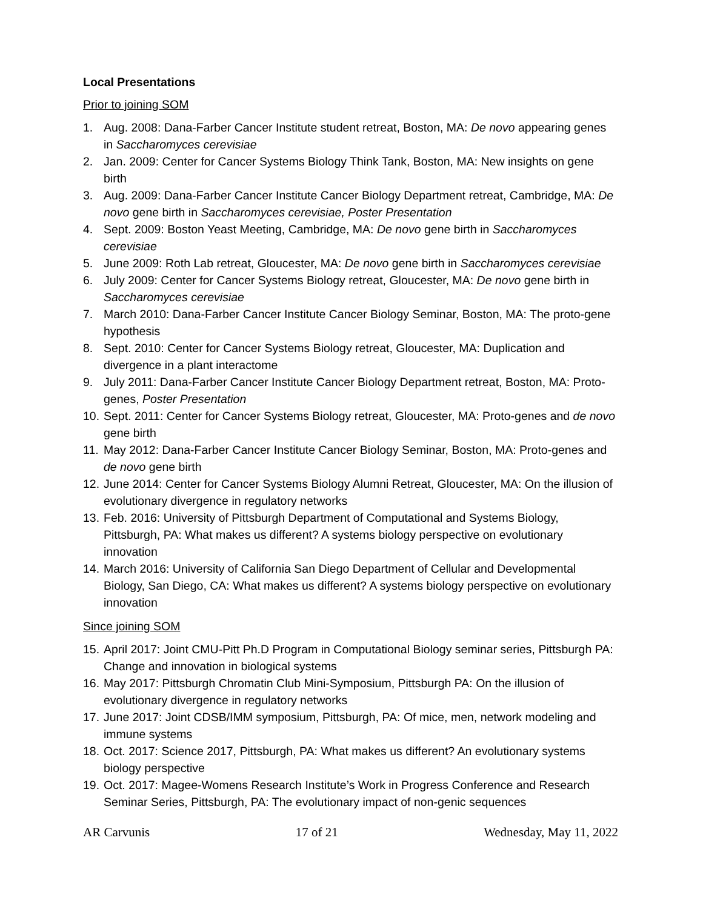Local Presentations
Prior to joining SOM
1. Aug. 2008: Dana-Farber Cancer Institute student retreat, Boston, MA: De novo appearing genes in Saccharomyces cerevisiae
2. Jan. 2009: Center for Cancer Systems Biology Think Tank, Boston, MA: New insights on gene birth
3. Aug. 2009: Dana-Farber Cancer Institute Cancer Biology Department retreat, Cambridge, MA: De novo gene birth in Saccharomyces cerevisiae, Poster Presentation
4. Sept. 2009: Boston Yeast Meeting, Cambridge, MA: De novo gene birth in Saccharomyces cerevisiae
5. June 2009: Roth Lab retreat, Gloucester, MA: De novo gene birth in Saccharomyces cerevisiae
6. July 2009: Center for Cancer Systems Biology retreat, Gloucester, MA: De novo gene birth in Saccharomyces cerevisiae
7. March 2010: Dana-Farber Cancer Institute Cancer Biology Seminar, Boston, MA: The proto-gene hypothesis
8. Sept. 2010: Center for Cancer Systems Biology retreat, Gloucester, MA: Duplication and divergence in a plant interactome
9. July 2011: Dana-Farber Cancer Institute Cancer Biology Department retreat, Boston, MA: Proto-genes, Poster Presentation
10. Sept. 2011: Center for Cancer Systems Biology retreat, Gloucester, MA: Proto-genes and de novo gene birth
11. May 2012: Dana-Farber Cancer Institute Cancer Biology Seminar, Boston, MA: Proto-genes and de novo gene birth
12. June 2014: Center for Cancer Systems Biology Alumni Retreat, Gloucester, MA: On the illusion of evolutionary divergence in regulatory networks
13. Feb. 2016: University of Pittsburgh Department of Computational and Systems Biology, Pittsburgh, PA: What makes us different? A systems biology perspective on evolutionary innovation
14. March 2016: University of California San Diego Department of Cellular and Developmental Biology, San Diego, CA: What makes us different? A systems biology perspective on evolutionary innovation
Since joining SOM
15. April 2017: Joint CMU-Pitt Ph.D Program in Computational Biology seminar series, Pittsburgh PA: Change and innovation in biological systems
16. May 2017: Pittsburgh Chromatin Club Mini-Symposium, Pittsburgh PA: On the illusion of evolutionary divergence in regulatory networks
17. June 2017: Joint CDSB/IMM symposium, Pittsburgh, PA: Of mice, men, network modeling and immune systems
18. Oct. 2017: Science 2017, Pittsburgh, PA: What makes us different? An evolutionary systems biology perspective
19. Oct. 2017: Magee-Womens Research Institute’s Work in Progress Conference and Research Seminar Series, Pittsburgh, PA: The evolutionary impact of non-genic sequences
AR Carvunis 17 of 21 Wednesday, May 11, 2022